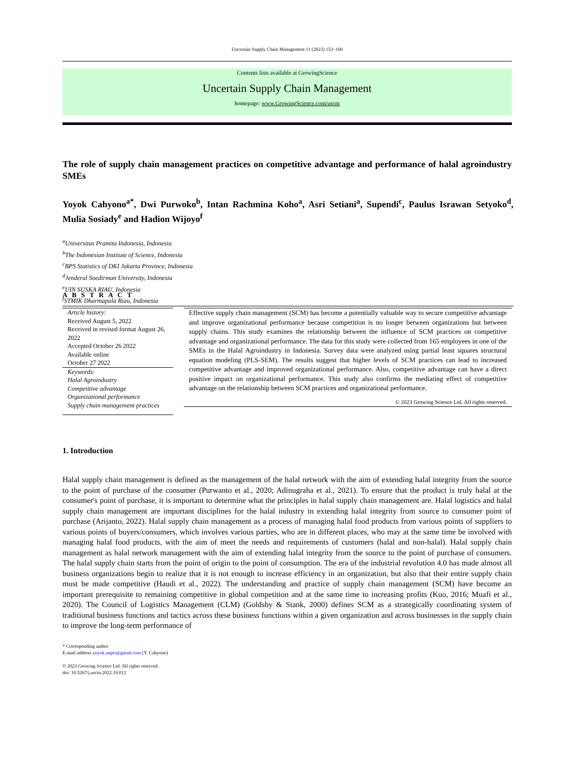Uncertain Supply Chain Management 11 (2023) 153–160
Contents lists available at GrowingScience
Uncertain Supply Chain Management
homepage: www.GrowingScience.com/uscm
The role of supply chain management practices on competitive advantage and performance of halal agroindustry SMEs
Yoyok Cahyono<sup>a*</sup>, Dwi Purwoko<sup>b</sup>, Intan Rachmina Koho<sup>a</sup>, Asri Setiani<sup>a</sup>, Supendi<sup>c</sup>, Paulus Israwan Setyoko<sup>d</sup>, Mulia Sosiady<sup>e</sup> and Hadion Wijoyo<sup>f</sup>
<sup>a</sup> Universitas Pramita Indonesia, Indonesia
<sup>b</sup> The Indonesian Institute of Science, Indonesia
<sup>c</sup> BPS Statistics of DKI Jakarta Province, Indonesia
<sup>d</sup> Jenderal Soedirman University, Indonesia
<sup>e</sup> UIN SUSKA RIAU, Indonesia
<sup>f</sup> STMIK Dharmapala Riau, Indonesia
A B S T R A C T
Article history:
Received August 5, 2022
Received in revised format August 26, 2022
Accepted October 26 2022
Available online
October 27 2022
Keywords:
Halal Agroindustry
Competitive advantage
Organizational performance
Supply chain management practices
Effective supply chain management (SCM) has become a potentially valuable way to secure competitive advantage and improve organizational performance because competition is no longer between organizations but between supply chains. This study examines the relationship between the influence of SCM practices on competitive advantage and organizational performance. The data for this study were collected from 165 employees in one of the SMEs in the Halal Agroindustry in Indonesia. Survey data were analyzed using partial least squares structural equation modeling (PLS-SEM). The results suggest that higher levels of SCM practices can lead to increased competitive advantage and improved organizational performance. Also, competitive advantage can have a direct positive impact on organizational performance. This study also confirms the mediating effect of competitive advantage on the relationship between SCM practices and organizational performance.
© 2023 Growing Science Ltd. All rights reserved.
1. Introduction
Halal supply chain management is defined as the management of the halal network with the aim of extending halal integrity from the source to the point of purchase of the consumer (Purwanto et al., 2020; Adinugraha et al., 2021). To ensure that the product is truly halal at the consumer's point of purchase, it is important to determine what the principles in halal supply chain management are. Halal logistics and halal supply chain management are important disciplines for the halal industry in extending halal integrity from source to consumer point of purchase (Arijanto, 2022). Halal supply chain management as a process of managing halal food products from various points of suppliers to various points of buyers/consumers, which involves various parties, who are in different places, who may at the same time be involved with managing halal food products, with the aim of meet the needs and requirements of customers (halal and non-halal). Halal supply chain management as halal network management with the aim of extending halal integrity from the source to the point of purchase of consumers. The halal supply chain starts from the point of origin to the point of consumption. The era of the industrial revolution 4.0 has made almost all business organizations begin to realize that it is not enough to increase efficiency in an organization, but also that their entire supply chain must be made competitive (Haudi et al., 2022). The understanding and practice of supply chain management (SCM) have become an important prerequisite to remaining competitive in global competition and at the same time to increasing profits (Kuo, 2016; Muafi et al., 2020). The Council of Logistics Management (CLM) (Goldsby & Stank, 2000) defines SCM as a strategically coordinating system of traditional business functions and tactics across these business functions within a given organization and across businesses in the supply chain to improve the long-term performance of
* Corresponding author
E-mail address yoyok.unpri@gmail.com (Y. Cahyono)
© 2023 Growing Science Ltd. All rights reserved.
doi: 10.5267/j.uscm.2022.10.012